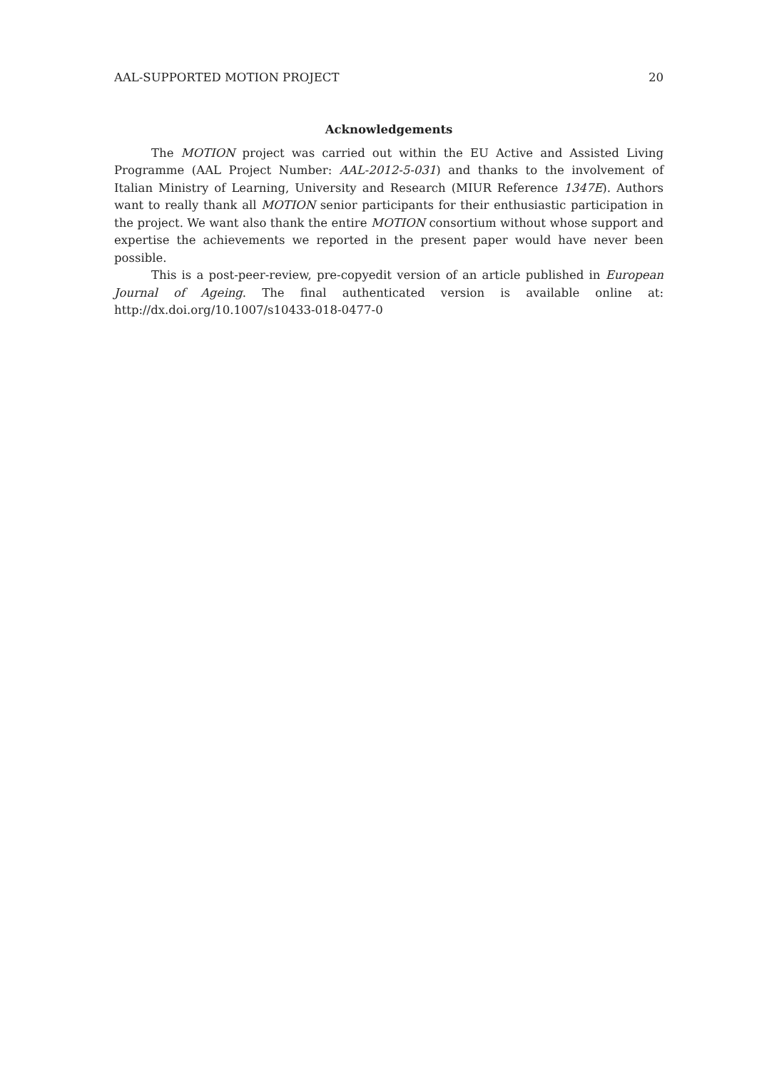AAL-SUPPORTED MOTION PROJECT 20
Acknowledgements
The MOTION project was carried out within the EU Active and Assisted Living Programme (AAL Project Number: AAL-2012-5-031) and thanks to the involvement of Italian Ministry of Learning, University and Research (MIUR Reference 1347E). Authors want to really thank all MOTION senior participants for their enthusiastic participation in the project. We want also thank the entire MOTION consortium without whose support and expertise the achievements we reported in the present paper would have never been possible.
This is a post-peer-review, pre-copyedit version of an article published in European Journal of Ageing. The final authenticated version is available online at: http://dx.doi.org/10.1007/s10433-018-0477-0